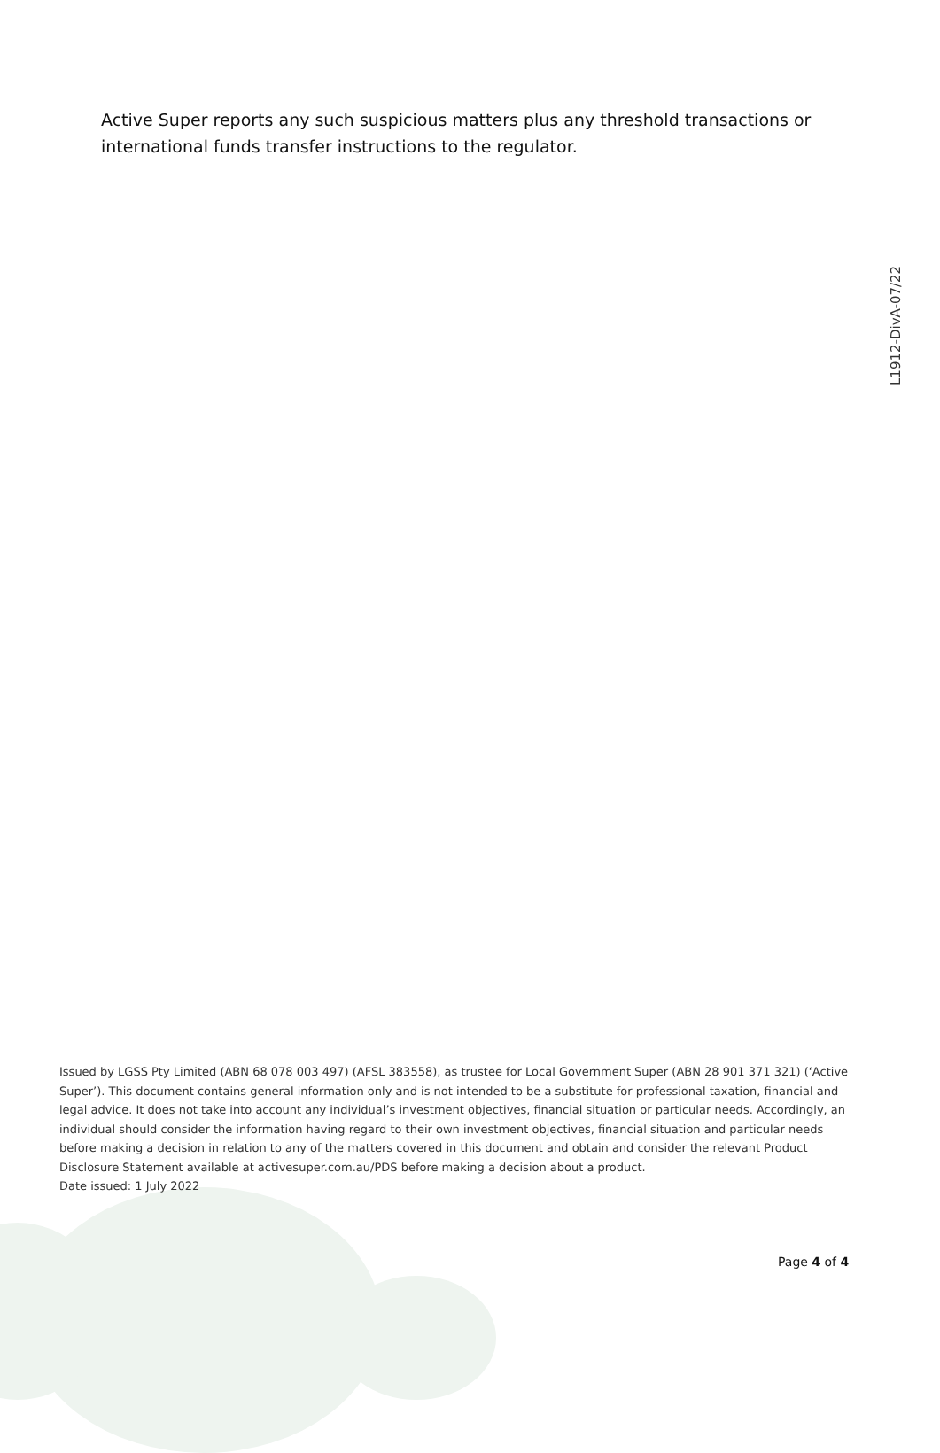Active Super reports any such suspicious matters plus any threshold transactions or international funds transfer instructions to the regulator.
L1912-DivA-07/22
Issued by LGSS Pty Limited (ABN 68 078 003 497) (AFSL 383558), as trustee for Local Government Super (ABN 28 901 371 321) (‘Active Super’). This document contains general information only and is not intended to be a substitute for professional taxation, financial and legal advice. It does not take into account any individual’s investment objectives, financial situation or particular needs. Accordingly, an individual should consider the information having regard to their own investment objectives, financial situation and particular needs before making a decision in relation to any of the matters covered in this document and obtain and consider the relevant Product Disclosure Statement available at activesuper.com.au/PDS before making a decision about a product.
Date issued: 1 July 2022
Page 4 of 4